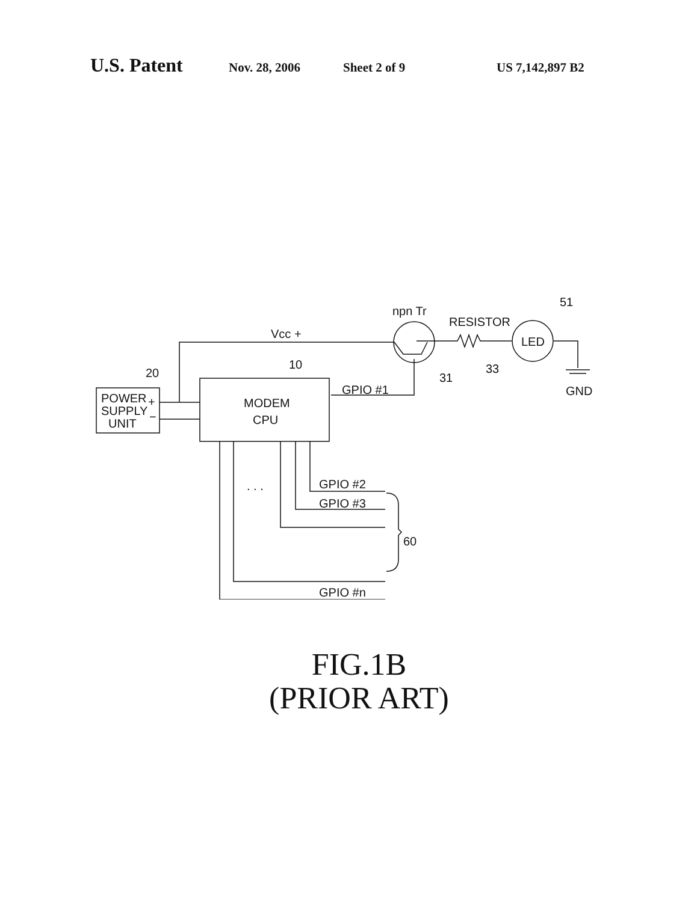U.S. Patent Nov. 28, 2006 Sheet 2 of 9 US 7,142,897 B2
POWER
SUPPLY
UNIT
+
−
MODEM
CPU
Vcc +
npn Tr
RESISTOR
LED
51
20
10
31
33
GND
GPIO #1
GPIO #2
GPIO #3
GPIO #n
60
. . .
FIG.1B
(PRIOR ART)